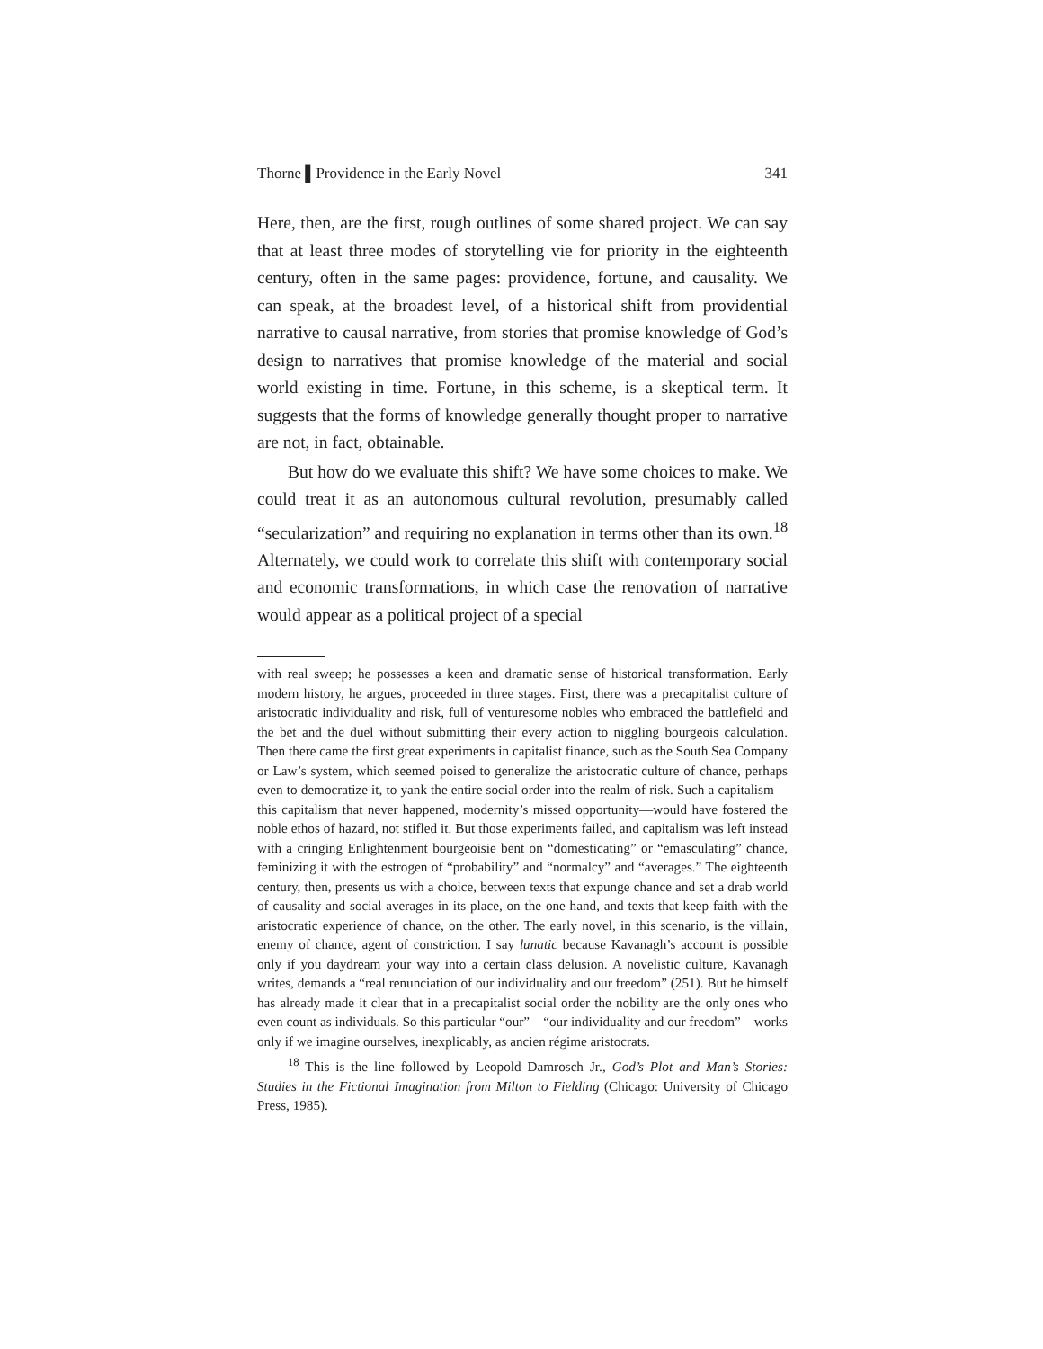Thorne ▌Providence in the Early Novel 341
Here, then, are the first, rough outlines of some shared project. We can say that at least three modes of storytelling vie for priority in the eighteenth century, often in the same pages: providence, fortune, and causality. We can speak, at the broadest level, of a historical shift from providential narrative to causal narrative, from stories that promise knowledge of God’s design to narratives that promise knowledge of the material and social world existing in time. Fortune, in this scheme, is a skeptical term. It suggests that the forms of knowledge generally thought proper to narrative are not, in fact, obtainable.
But how do we evaluate this shift? We have some choices to make. We could treat it as an autonomous cultural revolution, presumably called “secularization” and requiring no explanation in terms other than its own.<sup>18</sup> Alternately, we could work to correlate this shift with contemporary social and economic transformations, in which case the renovation of narrative would appear as a political project of a special
with real sweep; he possesses a keen and dramatic sense of historical transformation. Early modern history, he argues, proceeded in three stages. First, there was a precapitalist culture of aristocratic individuality and risk, full of venturesome nobles who embraced the battlefield and the bet and the duel without submitting their every action to niggling bourgeois calculation. Then there came the first great experiments in capitalist finance, such as the South Sea Company or Law’s system, which seemed poised to generalize the aristocratic culture of chance, perhaps even to democratize it, to yank the entire social order into the realm of risk. Such a capitalism—this capitalism that never happened, modernity’s missed opportunity—would have fostered the noble ethos of hazard, not stifled it. But those experiments failed, and capitalism was left instead with a cringing Enlightenment bourgeoisie bent on “domesticating” or “emasculating” chance, feminizing it with the estrogen of “probability” and “normalcy” and “averages.” The eighteenth century, then, presents us with a choice, between texts that expunge chance and set a drab world of causality and social averages in its place, on the one hand, and texts that keep faith with the aristocratic experience of chance, on the other. The early novel, in this scenario, is the villain, enemy of chance, agent of constriction. I say lunatic because Kavanagh’s account is possible only if you daydream your way into a certain class delusion. A novelistic culture, Kavanagh writes, demands a “real renunciation of our individuality and our freedom” (251). But he himself has already made it clear that in a precapitalist social order the nobility are the only ones who even count as individuals. So this particular “our”—“our individuality and our freedom”—works only if we imagine ourselves, inexplicably, as ancien régime aristocrats.
<sup>18</sup> This is the line followed by Leopold Damrosch Jr., God’s Plot and Man’s Stories: Studies in the Fictional Imagination from Milton to Fielding (Chicago: University of Chicago Press, 1985).